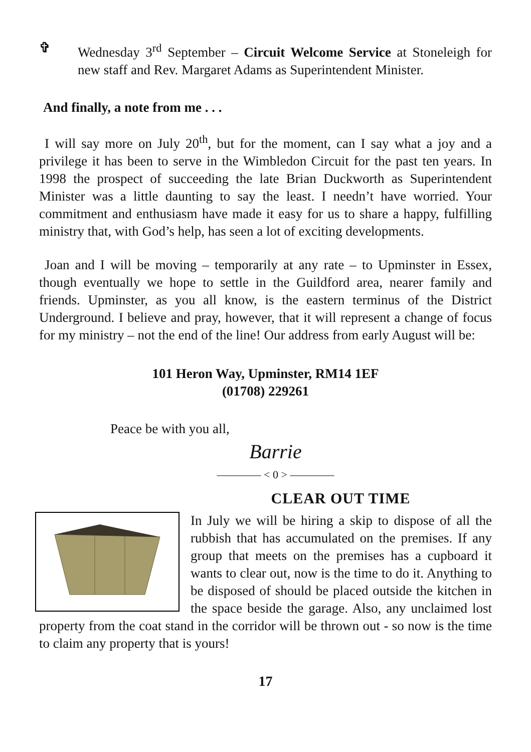✞ Wednesday 3<sup>rd</sup> September – Circuit Welcome Service at Stoneleigh for new staff and Rev. Margaret Adams as Superintendent Minister.
And finally, a note from me . . .
I will say more on July 20<sup>th</sup>, but for the moment, can I say what a joy and a privilege it has been to serve in the Wimbledon Circuit for the past ten years. In 1998 the prospect of succeeding the late Brian Duckworth as Superintendent Minister was a little daunting to say the least. I needn’t have worried. Your commitment and enthusiasm have made it easy for us to share a happy, fulfilling ministry that, with God’s help, has seen a lot of exciting developments.
Joan and I will be moving – temporarily at any rate – to Upminster in Essex, though eventually we hope to settle in the Guildford area, nearer family and friends. Upminster, as you all know, is the eastern terminus of the District Underground. I believe and pray, however, that it will represent a change of focus for my ministry – not the end of the line! Our address from early August will be:
101 Heron Way, Upminster, RM14 1EF
(01708) 229261
Peace be with you all,
Barrie
———— < 0 > ————
CLEAR OUT TIME
In July we will be hiring a skip to dispose of all the rubbish that has accumulated on the premises. If any group that meets on the premises has a cupboard it wants to clear out, now is the time to do it. Anything to be disposed of should be placed outside the kitchen in the space beside the garage. Also, any unclaimed lost property from the coat stand in the corridor will be thrown out - so now is the time to claim any property that is yours!
17